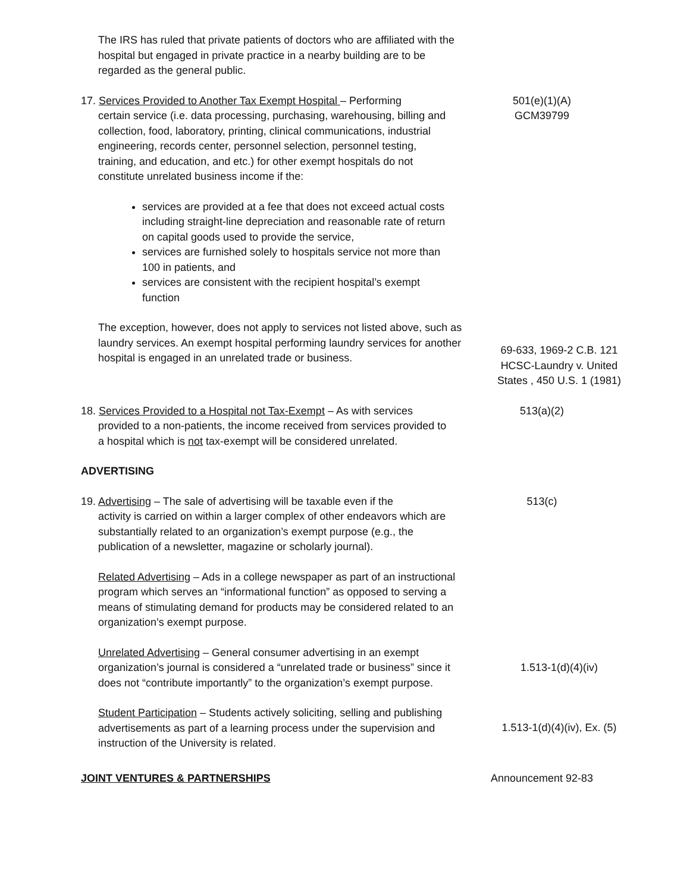The IRS has ruled that private patients of doctors who are affiliated with the hospital but engaged in private practice in a nearby building are to be regarded as the general public.
17. Services Provided to Another Tax Exempt Hospital – Performing
certain service (i.e. data processing, purchasing, warehousing, billing and collection, food, laboratory, printing, clinical communications, industrial engineering, records center, personnel selection, personnel testing, training, and education, and etc.) for other exempt hospitals do not constitute unrelated business income if the:
501(e)(1)(A)
GCM39799
services are provided at a fee that does not exceed actual costs including straight-line depreciation and reasonable rate of return on capital goods used to provide the service,
services are furnished solely to hospitals service not more than 100 in patients, and
services are consistent with the recipient hospital’s exempt function
The exception, however, does not apply to services not listed above, such as laundry services. An exempt hospital performing laundry services for another hospital is engaged in an unrelated trade or business.
69-633, 1969-2 C.B. 121
HCSC-Laundry v. United States , 450 U.S. 1 (1981)
18. Services Provided to a Hospital not Tax-Exempt – As with services
provided to a non-patients, the income received from services provided to a hospital which is not tax-exempt will be considered unrelated.
513(a)(2)
ADVERTISING
19. Advertising – The sale of advertising will be taxable even if the
activity is carried on within a larger complex of other endeavors which are substantially related to an organization’s exempt purpose (e.g., the publication of a newsletter, magazine or scholarly journal).
513(c)
Related Advertising – Ads in a college newspaper as part of an instructional program which serves an “informational function” as opposed to serving a means of stimulating demand for products may be considered related to an organization’s exempt purpose.
Unrelated Advertising – General consumer advertising in an exempt organization’s journal is considered a “unrelated trade or business” since it does not “contribute importantly” to the organization’s exempt purpose.
1.513-1(d)(4)(iv)
Student Participation – Students actively soliciting, selling and publishing advertisements as part of a learning process under the supervision and instruction of the University is related.
1.513-1(d)(4)(iv), Ex. (5)
JOINT VENTURES & PARTNERSHIPS Announcement 92-83